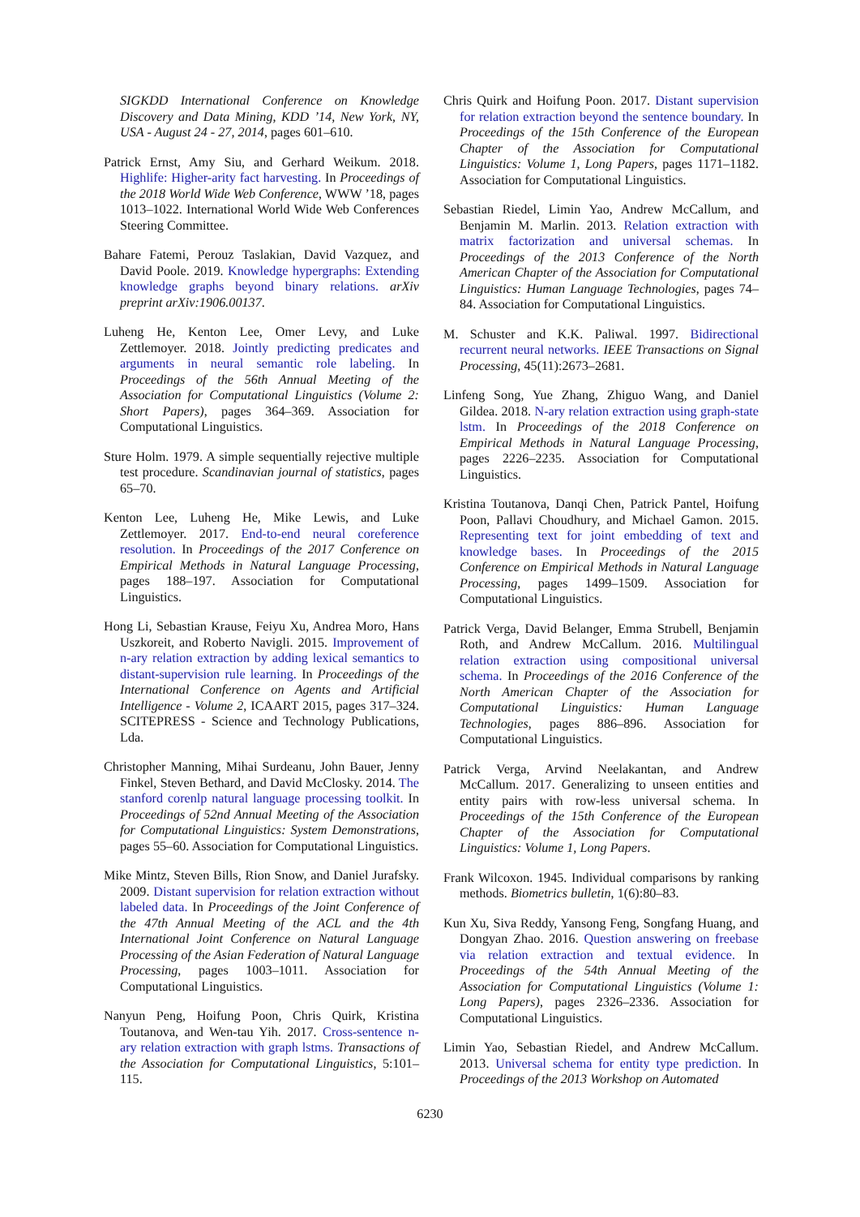SIGKDD International Conference on Knowledge Discovery and Data Mining, KDD ’14, New York, NY, USA - August 24 - 27, 2014, pages 601–610.
Patrick Ernst, Amy Siu, and Gerhard Weikum. 2018. Highlife: Higher-arity fact harvesting. In Proceedings of the 2018 World Wide Web Conference, WWW ’18, pages 1013–1022. International World Wide Web Conferences Steering Committee.
Bahare Fatemi, Perouz Taslakian, David Vazquez, and David Poole. 2019. Knowledge hypergraphs: Extending knowledge graphs beyond binary relations. arXiv preprint arXiv:1906.00137.
Luheng He, Kenton Lee, Omer Levy, and Luke Zettlemoyer. 2018. Jointly predicting predicates and arguments in neural semantic role labeling. In Proceedings of the 56th Annual Meeting of the Association for Computational Linguistics (Volume 2: Short Papers), pages 364–369. Association for Computational Linguistics.
Sture Holm. 1979. A simple sequentially rejective multiple test procedure. Scandinavian journal of statistics, pages 65–70.
Kenton Lee, Luheng He, Mike Lewis, and Luke Zettlemoyer. 2017. End-to-end neural coreference resolution. In Proceedings of the 2017 Conference on Empirical Methods in Natural Language Processing, pages 188–197. Association for Computational Linguistics.
Hong Li, Sebastian Krause, Feiyu Xu, Andrea Moro, Hans Uszkoreit, and Roberto Navigli. 2015. Improvement of n-ary relation extraction by adding lexical semantics to distant-supervision rule learning. In Proceedings of the International Conference on Agents and Artificial Intelligence - Volume 2, ICAART 2015, pages 317–324. SCITEPRESS - Science and Technology Publications, Lda.
Christopher Manning, Mihai Surdeanu, John Bauer, Jenny Finkel, Steven Bethard, and David McClosky. 2014. The stanford corenlp natural language processing toolkit. In Proceedings of 52nd Annual Meeting of the Association for Computational Linguistics: System Demonstrations, pages 55–60. Association for Computational Linguistics.
Mike Mintz, Steven Bills, Rion Snow, and Daniel Jurafsky. 2009. Distant supervision for relation extraction without labeled data. In Proceedings of the Joint Conference of the 47th Annual Meeting of the ACL and the 4th International Joint Conference on Natural Language Processing of the Asian Federation of Natural Language Processing, pages 1003–1011. Association for Computational Linguistics.
Nanyun Peng, Hoifung Poon, Chris Quirk, Kristina Toutanova, and Wen-tau Yih. 2017. Cross-sentence n-ary relation extraction with graph lstms. Transactions of the Association for Computational Linguistics, 5:101–115.
Chris Quirk and Hoifung Poon. 2017. Distant supervision for relation extraction beyond the sentence boundary. In Proceedings of the 15th Conference of the European Chapter of the Association for Computational Linguistics: Volume 1, Long Papers, pages 1171–1182. Association for Computational Linguistics.
Sebastian Riedel, Limin Yao, Andrew McCallum, and Benjamin M. Marlin. 2013. Relation extraction with matrix factorization and universal schemas. In Proceedings of the 2013 Conference of the North American Chapter of the Association for Computational Linguistics: Human Language Technologies, pages 74–84. Association for Computational Linguistics.
M. Schuster and K.K. Paliwal. 1997. Bidirectional recurrent neural networks. IEEE Transactions on Signal Processing, 45(11):2673–2681.
Linfeng Song, Yue Zhang, Zhiguo Wang, and Daniel Gildea. 2018. N-ary relation extraction using graph-state lstm. In Proceedings of the 2018 Conference on Empirical Methods in Natural Language Processing, pages 2226–2235. Association for Computational Linguistics.
Kristina Toutanova, Danqi Chen, Patrick Pantel, Hoifung Poon, Pallavi Choudhury, and Michael Gamon. 2015. Representing text for joint embedding of text and knowledge bases. In Proceedings of the 2015 Conference on Empirical Methods in Natural Language Processing, pages 1499–1509. Association for Computational Linguistics.
Patrick Verga, David Belanger, Emma Strubell, Benjamin Roth, and Andrew McCallum. 2016. Multilingual relation extraction using compositional universal schema. In Proceedings of the 2016 Conference of the North American Chapter of the Association for Computational Linguistics: Human Language Technologies, pages 886–896. Association for Computational Linguistics.
Patrick Verga, Arvind Neelakantan, and Andrew McCallum. 2017. Generalizing to unseen entities and entity pairs with row-less universal schema. In Proceedings of the 15th Conference of the European Chapter of the Association for Computational Linguistics: Volume 1, Long Papers.
Frank Wilcoxon. 1945. Individual comparisons by ranking methods. Biometrics bulletin, 1(6):80–83.
Kun Xu, Siva Reddy, Yansong Feng, Songfang Huang, and Dongyan Zhao. 2016. Question answering on freebase via relation extraction and textual evidence. In Proceedings of the 54th Annual Meeting of the Association for Computational Linguistics (Volume 1: Long Papers), pages 2326–2336. Association for Computational Linguistics.
Limin Yao, Sebastian Riedel, and Andrew McCallum. 2013. Universal schema for entity type prediction. In Proceedings of the 2013 Workshop on Automated
6230